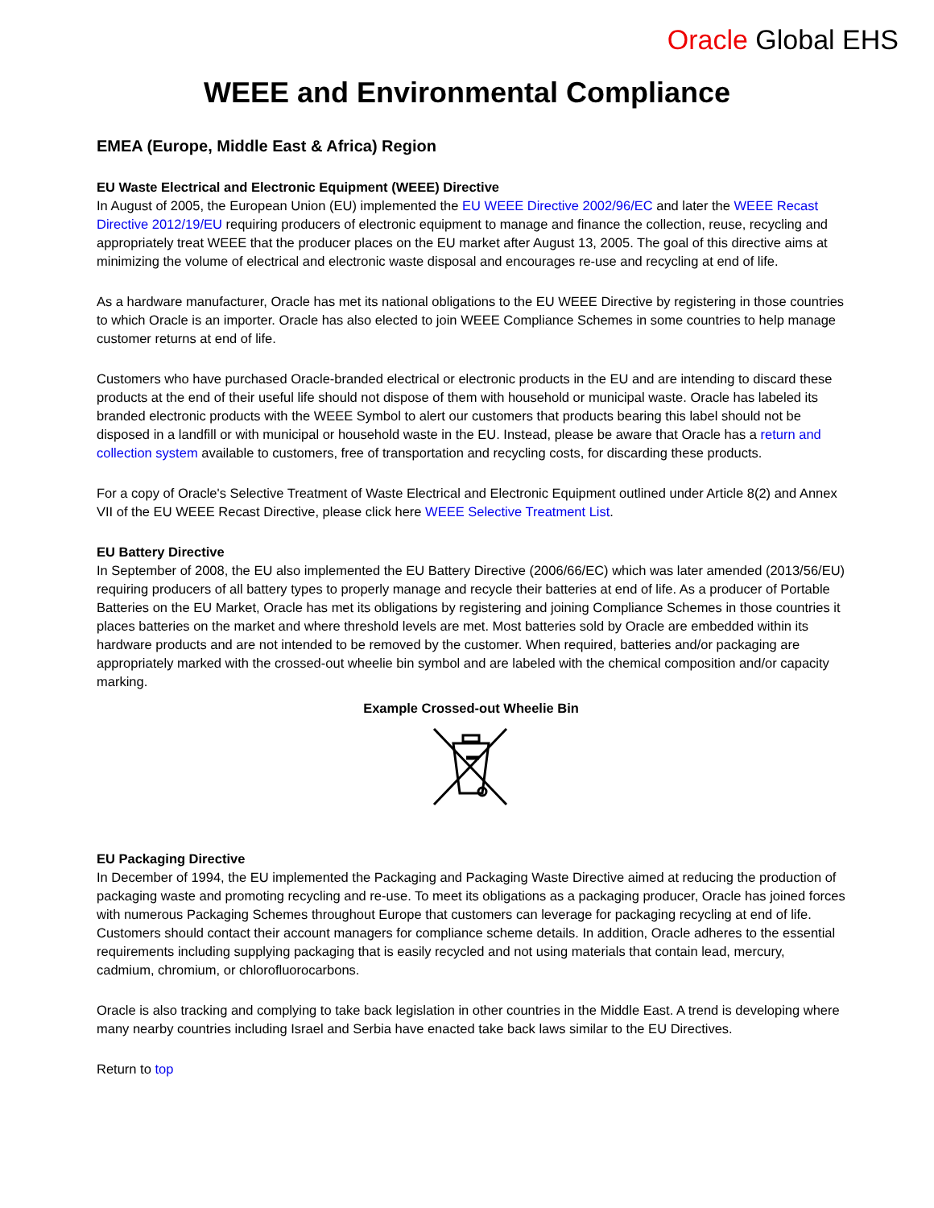Oracle Global EHS
WEEE and Environmental Compliance
EMEA (Europe, Middle East & Africa) Region
EU Waste Electrical and Electronic Equipment (WEEE) Directive
In August of 2005, the European Union (EU) implemented the EU WEEE Directive 2002/96/EC and later the WEEE Recast Directive 2012/19/EU requiring producers of electronic equipment to manage and finance the collection, reuse, recycling and appropriately treat WEEE that the producer places on the EU market after August 13, 2005. The goal of this directive aims at minimizing the volume of electrical and electronic waste disposal and encourages re-use and recycling at end of life.
As a hardware manufacturer, Oracle has met its national obligations to the EU WEEE Directive by registering in those countries to which Oracle is an importer. Oracle has also elected to join WEEE Compliance Schemes in some countries to help manage customer returns at end of life.
Customers who have purchased Oracle-branded electrical or electronic products in the EU and are intending to discard these products at the end of their useful life should not dispose of them with household or municipal waste. Oracle has labeled its branded electronic products with the WEEE Symbol to alert our customers that products bearing this label should not be disposed in a landfill or with municipal or household waste in the EU. Instead, please be aware that Oracle has a return and collection system available to customers, free of transportation and recycling costs, for discarding these products.
For a copy of Oracle's Selective Treatment of Waste Electrical and Electronic Equipment outlined under Article 8(2) and Annex VII of the EU WEEE Recast Directive, please click here WEEE Selective Treatment List.
EU Battery Directive
In September of 2008, the EU also implemented the EU Battery Directive (2006/66/EC) which was later amended (2013/56/EU) requiring producers of all battery types to properly manage and recycle their batteries at end of life. As a producer of Portable Batteries on the EU Market, Oracle has met its obligations by registering and joining Compliance Schemes in those countries it places batteries on the market and where threshold levels are met. Most batteries sold by Oracle are embedded within its hardware products and are not intended to be removed by the customer. When required, batteries and/or packaging are appropriately marked with the crossed-out wheelie bin symbol and are labeled with the chemical composition and/or capacity marking.
Example Crossed-out Wheelie Bin
EU Packaging Directive
In December of 1994, the EU implemented the Packaging and Packaging Waste Directive aimed at reducing the production of packaging waste and promoting recycling and re-use. To meet its obligations as a packaging producer, Oracle has joined forces with numerous Packaging Schemes throughout Europe that customers can leverage for packaging recycling at end of life. Customers should contact their account managers for compliance scheme details. In addition, Oracle adheres to the essential requirements including supplying packaging that is easily recycled and not using materials that contain lead, mercury, cadmium, chromium, or chlorofluorocarbons.
Oracle is also tracking and complying to take back legislation in other countries in the Middle East. A trend is developing where many nearby countries including Israel and Serbia have enacted take back laws similar to the EU Directives.
Return to top